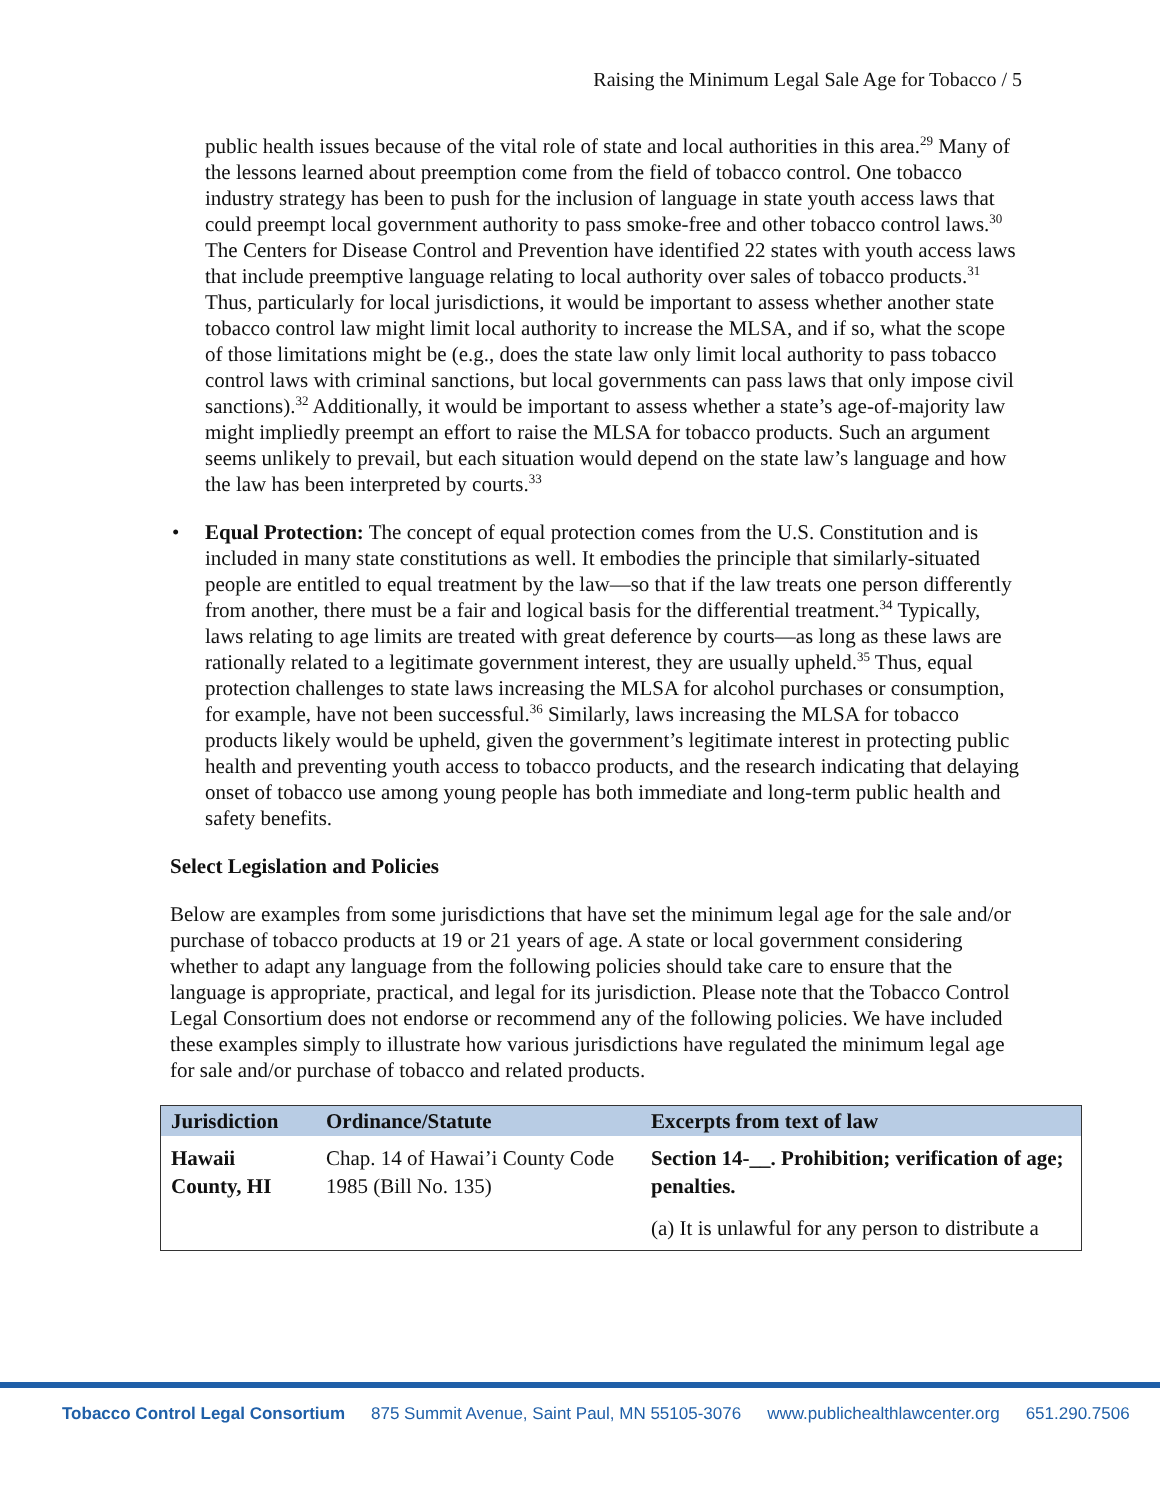Raising the Minimum Legal Sale Age for Tobacco / 5
public health issues because of the vital role of state and local authorities in this area.<sup>29</sup> Many of the lessons learned about preemption come from the field of tobacco control. One tobacco industry strategy has been to push for the inclusion of language in state youth access laws that could preempt local government authority to pass smoke-free and other tobacco control laws.<sup>30</sup> The Centers for Disease Control and Prevention have identified 22 states with youth access laws that include preemptive language relating to local authority over sales of tobacco products.<sup>31</sup> Thus, particularly for local jurisdictions, it would be important to assess whether another state tobacco control law might limit local authority to increase the MLSA, and if so, what the scope of those limitations might be (e.g., does the state law only limit local authority to pass tobacco control laws with criminal sanctions, but local governments can pass laws that only impose civil sanctions).<sup>32</sup> Additionally, it would be important to assess whether a state’s age-of-majority law might impliedly preempt an effort to raise the MLSA for tobacco products. Such an argument seems unlikely to prevail, but each situation would depend on the state law’s language and how the law has been interpreted by courts.<sup>33</sup>
• Equal Protection: The concept of equal protection comes from the U.S. Constitution and is included in many state constitutions as well. It embodies the principle that similarly-situated people are entitled to equal treatment by the law—so that if the law treats one person differently from another, there must be a fair and logical basis for the differential treatment.<sup>34</sup> Typically, laws relating to age limits are treated with great deference by courts—as long as these laws are rationally related to a legitimate government interest, they are usually upheld.<sup>35</sup> Thus, equal protection challenges to state laws increasing the MLSA for alcohol purchases or consumption, for example, have not been successful.<sup>36</sup> Similarly, laws increasing the MLSA for tobacco products likely would be upheld, given the government’s legitimate interest in protecting public health and preventing youth access to tobacco products, and the research indicating that delaying onset of tobacco use among young people has both immediate and long-term public health and safety benefits.
Select Legislation and Policies
Below are examples from some jurisdictions that have set the minimum legal age for the sale and/or purchase of tobacco products at 19 or 21 years of age. A state or local government considering whether to adapt any language from the following policies should take care to ensure that the language is appropriate, practical, and legal for its jurisdiction. Please note that the Tobacco Control Legal Consortium does not endorse or recommend any of the following policies. We have included these examples simply to illustrate how various jurisdictions have regulated the minimum legal age for sale and/or purchase of tobacco and related products.
| Jurisdiction | Ordinance/Statute | Excerpts from text of law |
| --- | --- | --- |
| Hawaii County, HI | Chap. 14 of Hawai’i County Code 1985 (Bill No. 135) | Section 14-__. Prohibition; verification of age; penalties. (a) It is unlawful for any person to distribute a |
Tobacco Control Legal Consortium 875 Summit Avenue, Saint Paul, MN 55105-3076 www.publichealthlawcenter.org 651.290.7506